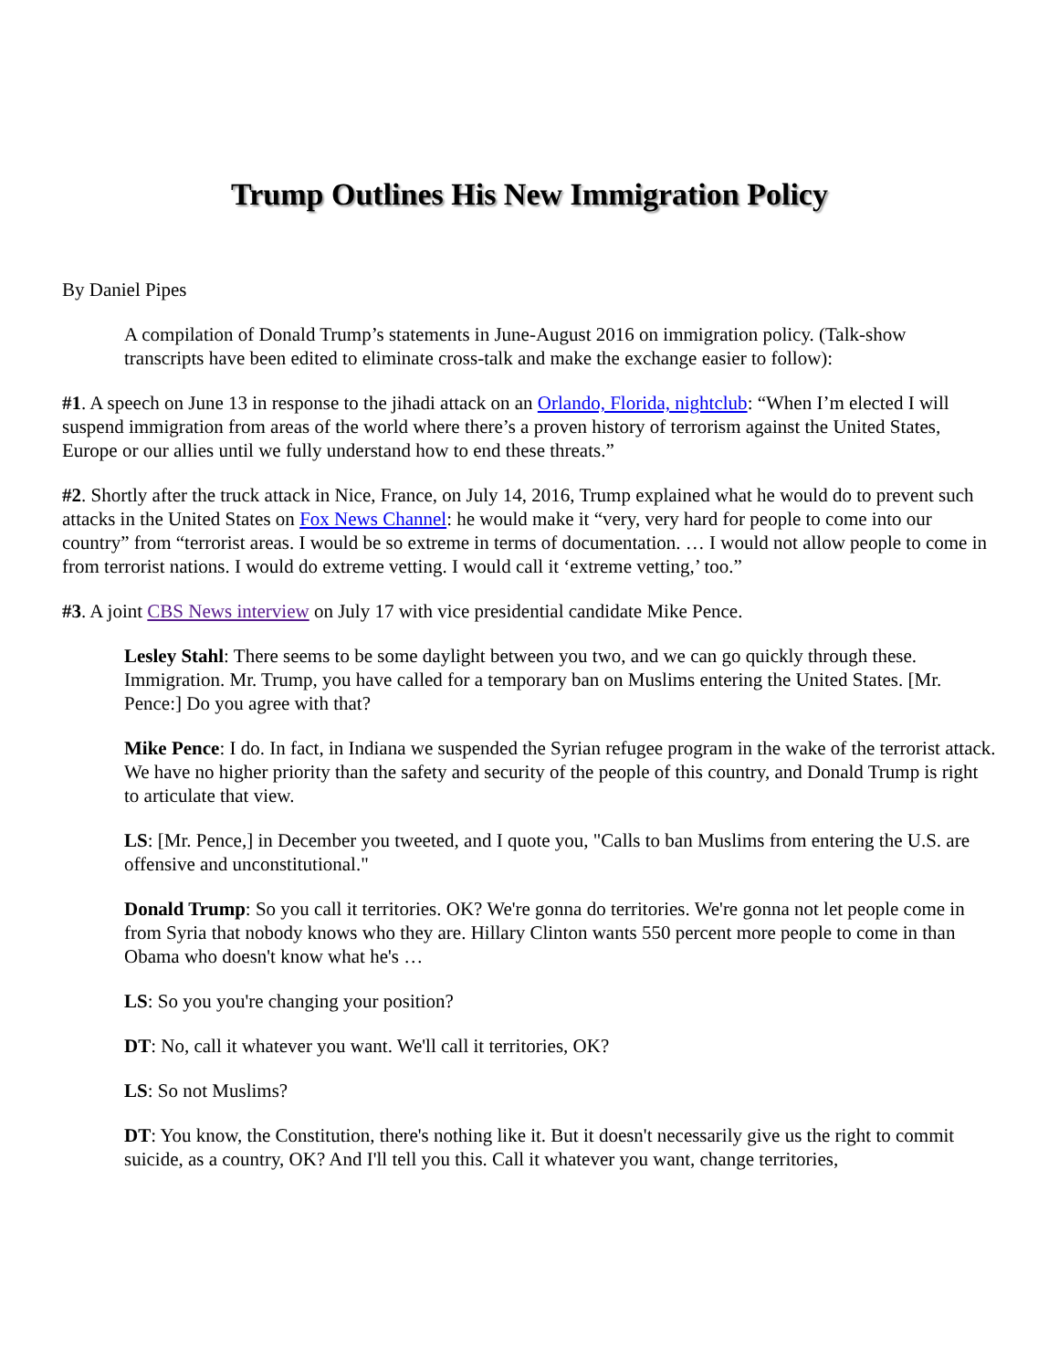Trump Outlines His New Immigration Policy
By Daniel Pipes
A compilation of Donald Trump’s statements in June-August 2016 on immigration policy. (Talk-show transcripts have been edited to eliminate cross-talk and make the exchange easier to follow):
#1. A speech on June 13 in response to the jihadi attack on an Orlando, Florida, nightclub: “When I’m elected I will suspend immigration from areas of the world where there’s a proven history of terrorism against the United States, Europe or our allies until we fully understand how to end these threats.”
#2. Shortly after the truck attack in Nice, France, on July 14, 2016, Trump explained what he would do to prevent such attacks in the United States on Fox News Channel: he would make it “very, very hard for people to come into our country” from “terrorist areas. I would be so extreme in terms of documentation. … I would not allow people to come in from terrorist nations. I would do extreme vetting. I would call it ‘extreme vetting,’ too.”
#3. A joint CBS News interview on July 17 with vice presidential candidate Mike Pence.
Lesley Stahl: There seems to be some daylight between you two, and we can go quickly through these. Immigration. Mr. Trump, you have called for a temporary ban on Muslims entering the United States. [Mr. Pence:] Do you agree with that?
Mike Pence: I do. In fact, in Indiana we suspended the Syrian refugee program in the wake of the terrorist attack. We have no higher priority than the safety and security of the people of this country, and Donald Trump is right to articulate that view.
LS: [Mr. Pence,] in December you tweeted, and I quote you, "Calls to ban Muslims from entering the U.S. are offensive and unconstitutional."
Donald Trump: So you call it territories. OK? We're gonna do territories. We're gonna not let people come in from Syria that nobody knows who they are. Hillary Clinton wants 550 percent more people to come in than Obama who doesn't know what he's …
LS: So you you're changing your position?
DT: No, call it whatever you want. We'll call it territories, OK?
LS: So not Muslims?
DT: You know, the Constitution, there's nothing like it. But it doesn't necessarily give us the right to commit suicide, as a country, OK? And I'll tell you this. Call it whatever you want, change territories,